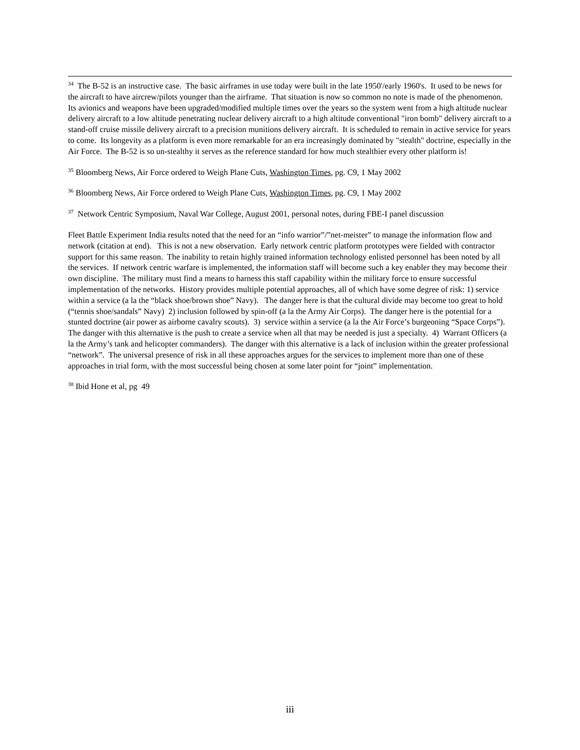<sup>34</sup> The B-52 is an instructive case. The basic airframes in use today were built in the late 1950'/early 1960's. It used to be news for the aircraft to have aircrew/pilots younger than the airframe. That situation is now so common no note is made of the phenomenon. Its avionics and weapons have been upgraded/modified multiple times over the years so the system went from a high altitude nuclear delivery aircraft to a low altitude penetrating nuclear delivery aircraft to a high altitude conventional "iron bomb" delivery aircraft to a stand-off cruise missile delivery aircraft to a precision munitions delivery aircraft. It is scheduled to remain in active service for years to come. Its longevity as a platform is even more remarkable for an era increasingly dominated by "stealth" doctrine, especially in the Air Force. The B-52 is so un-stealthy it serves as the reference standard for how much stealthier every other platform is!
<sup>35</sup> Bloomberg News, Air Force ordered to Weigh Plane Cuts, Washington Times, pg. C9, 1 May 2002
<sup>36</sup> Bloomberg News, Air Force ordered to Weigh Plane Cuts, Washington Times, pg. C9, 1 May 2002
<sup>37</sup> Network Centric Symposium, Naval War College, August 2001, personal notes, during FBE-I panel discussion
Fleet Battle Experiment India results noted that the need for an “info warrior”/”net-meister” to manage the information flow and network (citation at end). This is not a new observation. Early network centric platform prototypes were fielded with contractor support for this same reason. The inability to retain highly trained information technology enlisted personnel has been noted by all the services. If network centric warfare is implemented, the information staff will become such a key enabler they may become their own discipline. The military must find a means to harness this staff capability within the military force to ensure successful implementation of the networks. History provides multiple potential approaches, all of which have some degree of risk: 1) service within a service (a la the “black shoe/brown shoe” Navy). The danger here is that the cultural divide may become too great to hold (“tennis shoe/sandals” Navy) 2) inclusion followed by spin-off (a la the Army Air Corps). The danger here is the potential for a stunted doctrine (air power as airborne cavalry scouts). 3) service within a service (a la the Air Force’s burgeoning “Space Corps”). The danger with this alternative is the push to create a service when all that may be needed is just a specialty. 4) Warrant Officers (a la the Army’s tank and helicopter commanders). The danger with this alternative is a lack of inclusion within the greater professional “network”. The universal presence of risk in all these approaches argues for the services to implement more than one of these approaches in trial form, with the most successful being chosen at some later point for “joint” implementation.
<sup>38</sup> Ibid Hone et al, pg 49
iii